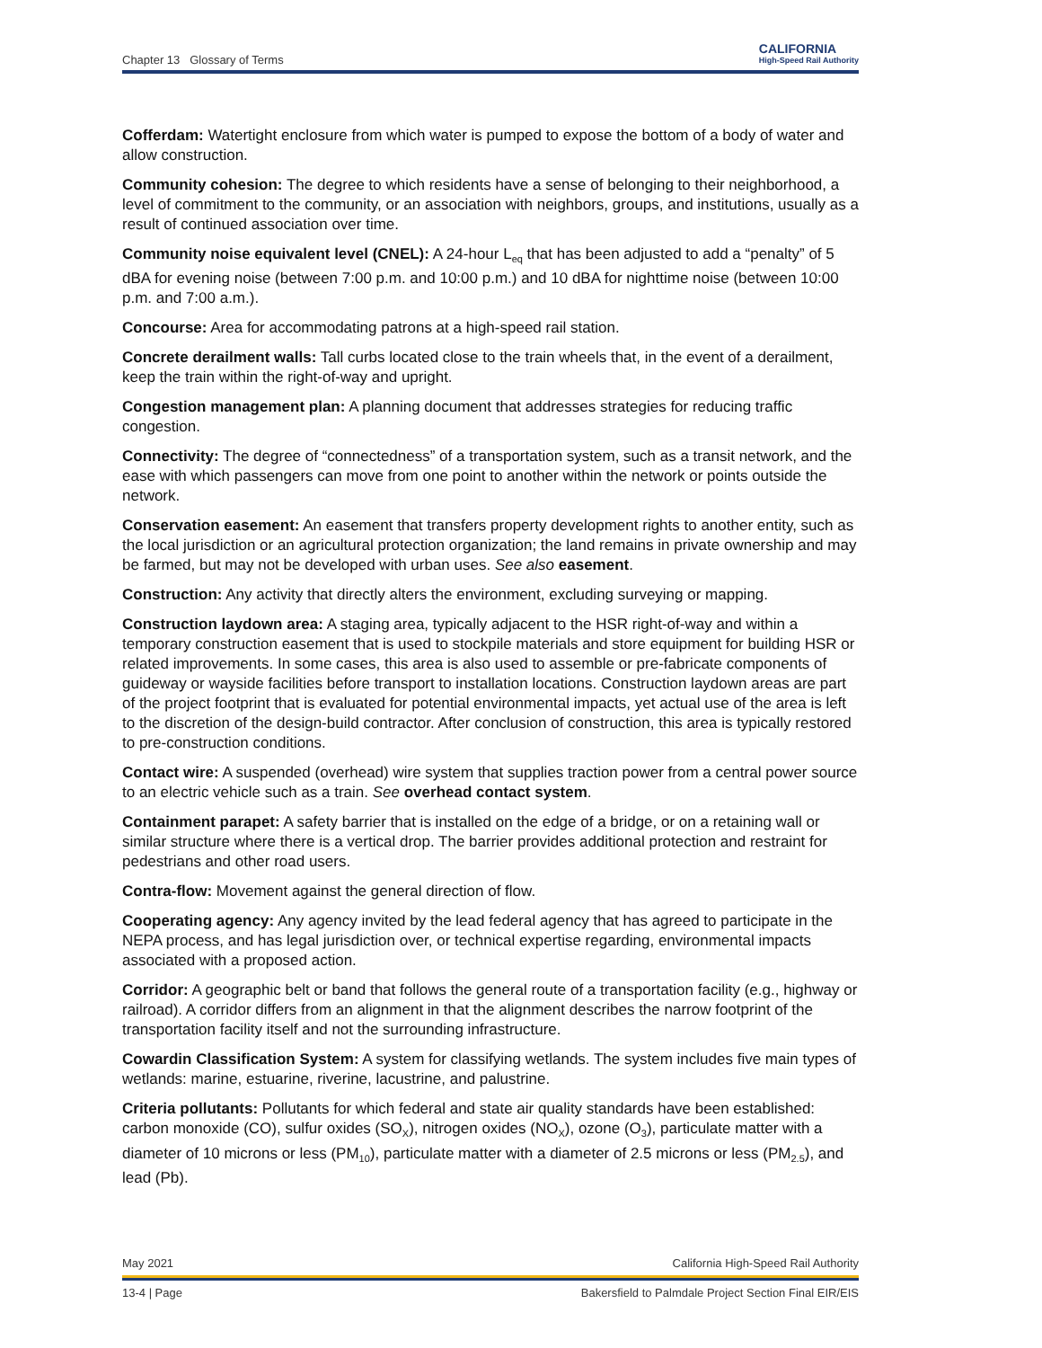Chapter 13 Glossary of Terms CALIFORNIA
High-Speed Rail Authority
Cofferdam: Watertight enclosure from which water is pumped to expose the bottom of a body of water and allow construction.
Community cohesion: The degree to which residents have a sense of belonging to their neighborhood, a level of commitment to the community, or an association with neighbors, groups, and institutions, usually as a result of continued association over time.
Community noise equivalent level (CNEL): A 24-hour L<sub>eq</sub> that has been adjusted to add a “penalty” of 5 dBA for evening noise (between 7:00 p.m. and 10:00 p.m.) and 10 dBA for nighttime noise (between 10:00 p.m. and 7:00 a.m.).
Concourse: Area for accommodating patrons at a high-speed rail station.
Concrete derailment walls: Tall curbs located close to the train wheels that, in the event of a derailment, keep the train within the right-of-way and upright.
Congestion management plan: A planning document that addresses strategies for reducing traffic congestion.
Connectivity: The degree of “connectedness” of a transportation system, such as a transit network, and the ease with which passengers can move from one point to another within the network or points outside the network.
Conservation easement: An easement that transfers property development rights to another entity, such as the local jurisdiction or an agricultural protection organization; the land remains in private ownership and may be farmed, but may not be developed with urban uses. See also easement.
Construction: Any activity that directly alters the environment, excluding surveying or mapping.
Construction laydown area: A staging area, typically adjacent to the HSR right-of-way and within a temporary construction easement that is used to stockpile materials and store equipment for building HSR or related improvements. In some cases, this area is also used to assemble or pre-fabricate components of guideway or wayside facilities before transport to installation locations. Construction laydown areas are part of the project footprint that is evaluated for potential environmental impacts, yet actual use of the area is left to the discretion of the design-build contractor. After conclusion of construction, this area is typically restored to pre-construction conditions.
Contact wire: A suspended (overhead) wire system that supplies traction power from a central power source to an electric vehicle such as a train. See overhead contact system.
Containment parapet: A safety barrier that is installed on the edge of a bridge, or on a retaining wall or similar structure where there is a vertical drop. The barrier provides additional protection and restraint for pedestrians and other road users.
Contra-flow: Movement against the general direction of flow.
Cooperating agency: Any agency invited by the lead federal agency that has agreed to participate in the NEPA process, and has legal jurisdiction over, or technical expertise regarding, environmental impacts associated with a proposed action.
Corridor: A geographic belt or band that follows the general route of a transportation facility (e.g., highway or railroad). A corridor differs from an alignment in that the alignment describes the narrow footprint of the transportation facility itself and not the surrounding infrastructure.
Cowardin Classification System: A system for classifying wetlands. The system includes five main types of wetlands: marine, estuarine, riverine, lacustrine, and palustrine.
Criteria pollutants: Pollutants for which federal and state air quality standards have been established: carbon monoxide (CO), sulfur oxides (SO<sub>X</sub>), nitrogen oxides (NO<sub>X</sub>), ozone (O<sub>3</sub>), particulate matter with a diameter of 10 microns or less (PM<sub>10</sub>), particulate matter with a diameter of 2.5 microns or less (PM<sub>2.5</sub>), and lead (Pb).
May 2021 California High-Speed Rail Authority
13-4 | Page Bakersfield to Palmdale Project Section Final EIR/EIS